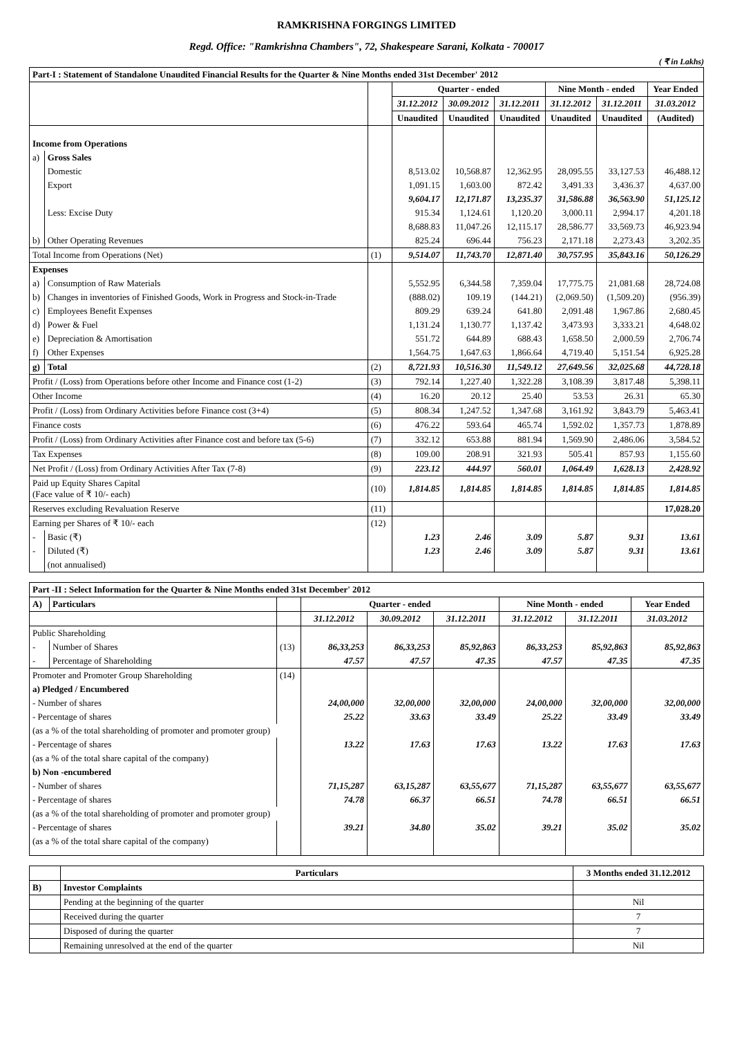RAMKRISHNA FORGINGS LIMITED
Regd. Office: "Ramkrishna Chambers", 72, Shakespeare Sarani, Kolkata - 700017
( ₹ in Lakhs)
| Part-I : Statement of Standalone Unaudited Financial Results for the Quarter & Nine Months ended 31st December' 2012 | | | | | | | | |
| --- | --- | --- | --- | --- | --- | --- | --- | --- |
| | | | Quarter - ended | | | Nine Month - ended | | Year Ended |
| | | | 31.12.2012 | 30.09.2012 | 31.12.2011 | 31.12.2012 | 31.12.2011 | 31.03.2012 |
| | | | Unaudited | Unaudited | Unaudited | Unaudited | Unaudited | (Audited) |
| Income from Operations | | | | | | | | |
| a) | Gross Sales | | | | | | | |
| | Domestic | | 8,513.02 | 10,568.87 | 12,362.95 | 28,095.55 | 33,127.53 | 46,488.12 |
| | Export | | 1,091.15 | 1,603.00 | 872.42 | 3,491.33 | 3,436.37 | 4,637.00 |
| | | | 9,604.17 | 12,171.87 | 13,235.37 | 31,586.88 | 36,563.90 | 51,125.12 |
| | Less: Excise Duty | | 915.34 | 1,124.61 | 1,120.20 | 3,000.11 | 2,994.17 | 4,201.18 |
| | | | 8,688.83 | 11,047.26 | 12,115.17 | 28,586.77 | 33,569.73 | 46,923.94 |
| b) | Other Operating Revenues | | 825.24 | 696.44 | 756.23 | 2,171.18 | 2,273.43 | 3,202.35 |
| Total Income from Operations (Net) | | (1) | 9,514.07 | 11,743.70 | 12,871.40 | 30,757.95 | 35,843.16 | 50,126.29 |
| Expenses | | | | | | | | |
| a) | Consumption of Raw Materials | | 5,552.95 | 6,344.58 | 7,359.04 | 17,775.75 | 21,081.68 | 28,724.08 |
| b) | Changes in inventories of Finished Goods, Work in Progress and Stock-in-Trade | | (888.02) | 109.19 | (144.21) | (2,069.50) | (1,509.20) | (956.39) |
| c) | Employees Benefit Expenses | | 809.29 | 639.24 | 641.80 | 2,091.48 | 1,967.86 | 2,680.45 |
| d) | Power & Fuel | | 1,131.24 | 1,130.77 | 1,137.42 | 3,473.93 | 3,333.21 | 4,648.02 |
| e) | Depreciation & Amortisation | | 551.72 | 644.89 | 688.43 | 1,658.50 | 2,000.59 | 2,706.74 |
| f) | Other Expenses | | 1,564.75 | 1,647.63 | 1,866.64 | 4,719.40 | 5,151.54 | 6,925.28 |
| g) | Total | (2) | 8,721.93 | 10,516.30 | 11,549.12 | 27,649.56 | 32,025.68 | 44,728.18 |
| Profit / (Loss) from Operations before other Income and Finance cost (1-2) | | (3) | 792.14 | 1,227.40 | 1,322.28 | 3,108.39 | 3,817.48 | 5,398.11 |
| Other Income | | (4) | 16.20 | 20.12 | 25.40 | 53.53 | 26.31 | 65.30 |
| Profit / (Loss) from Ordinary Activities before Finance cost (3+4) | | (5) | 808.34 | 1,247.52 | 1,347.68 | 3,161.92 | 3,843.79 | 5,463.41 |
| Finance costs | | (6) | 476.22 | 593.64 | 465.74 | 1,592.02 | 1,357.73 | 1,878.89 |
| Profit / (Loss) from Ordinary Activities after Finance cost and before tax (5-6) | | (7) | 332.12 | 653.88 | 881.94 | 1,569.90 | 2,486.06 | 3,584.52 |
| Tax Expenses | | (8) | 109.00 | 208.91 | 321.93 | 505.41 | 857.93 | 1,155.60 |
| Net Profit / (Loss) from Ordinary Activities After Tax (7-8) | | (9) | 223.12 | 444.97 | 560.01 | 1,064.49 | 1,628.13 | 2,428.92 |
| Paid up Equity Shares Capital (Face value of ₹ 10/- each) | | (10) | 1,814.85 | 1,814.85 | 1,814.85 | 1,814.85 | 1,814.85 | 1,814.85 |
| Reserves excluding Revaluation Reserve | | (11) | | | | | | 17,028.20 |
| Earning per Shares of ₹ 10/- each | | (12) | | | | | | |
| - | Basic (₹) | | 1.23 | 2.46 | 3.09 | 5.87 | 9.31 | 13.61 |
| - | Diluted (₹) | | 1.23 | 2.46 | 3.09 | 5.87 | 9.31 | 13.61 |
| | (not annualised) | | | | | | | |
| Part -II : Select Information for the Quarter & Nine Months ended 31st December' 2012 | | | | | | | | |
| --- | --- | --- | --- | --- | --- | --- | --- | --- |
| A) | Particulars | | Quarter - ended | | | Nine Month - ended | | Year Ended |
| | | | 31.12.2012 | 30.09.2012 | 31.12.2011 | 31.12.2012 | 31.12.2011 | 31.03.2012 |
| Public Shareholding | | | | | | | | |
| - | Number of Shares | (13) | 86,33,253 | 86,33,253 | 85,92,863 | 86,33,253 | 85,92,863 | 85,92,863 |
| - | Percentage of Shareholding | | 47.57 | 47.57 | 47.35 | 47.57 | 47.35 | 47.35 |
| Promoter and Promoter Group Shareholding | | (14) | | | | | | |
| a) Pledged / Encumbered | | | | | | | | |
| - Number of shares | | | 24,00,000 | 32,00,000 | 32,00,000 | 24,00,000 | 32,00,000 | 32,00,000 |
| - Percentage of shares | | | 25.22 | 33.63 | 33.49 | 25.22 | 33.49 | 33.49 |
| (as a % of the total shareholding of promoter and promoter group) | | | | | | | | |
| - Percentage of shares | | | 13.22 | 17.63 | 17.63 | 13.22 | 17.63 | 17.63 |
| (as a % of the total share capital of the company) | | | | | | | | |
| b) Non -encumbered | | | | | | | | |
| - Number of shares | | | 71,15,287 | 63,15,287 | 63,55,677 | 71,15,287 | 63,55,677 | 63,55,677 |
| - Percentage of shares | | | 74.78 | 66.37 | 66.51 | 74.78 | 66.51 | 66.51 |
| (as a % of the total shareholding of promoter and promoter group) | | | | | | | | |
| - Percentage of shares | | | 39.21 | 34.80 | 35.02 | 39.21 | 35.02 | 35.02 |
| (as a % of the total share capital of the company) | | | | | | | | |
| | Particulars | 3 Months ended 31.12.2012 |
| B) | Investor Complaints | |
| | Pending at the beginning of the quarter | Nil |
| | Received during the quarter | 7 |
| | Disposed of during the quarter | 7 |
| | Remaining unresolved at the end of the quarter | Nil |